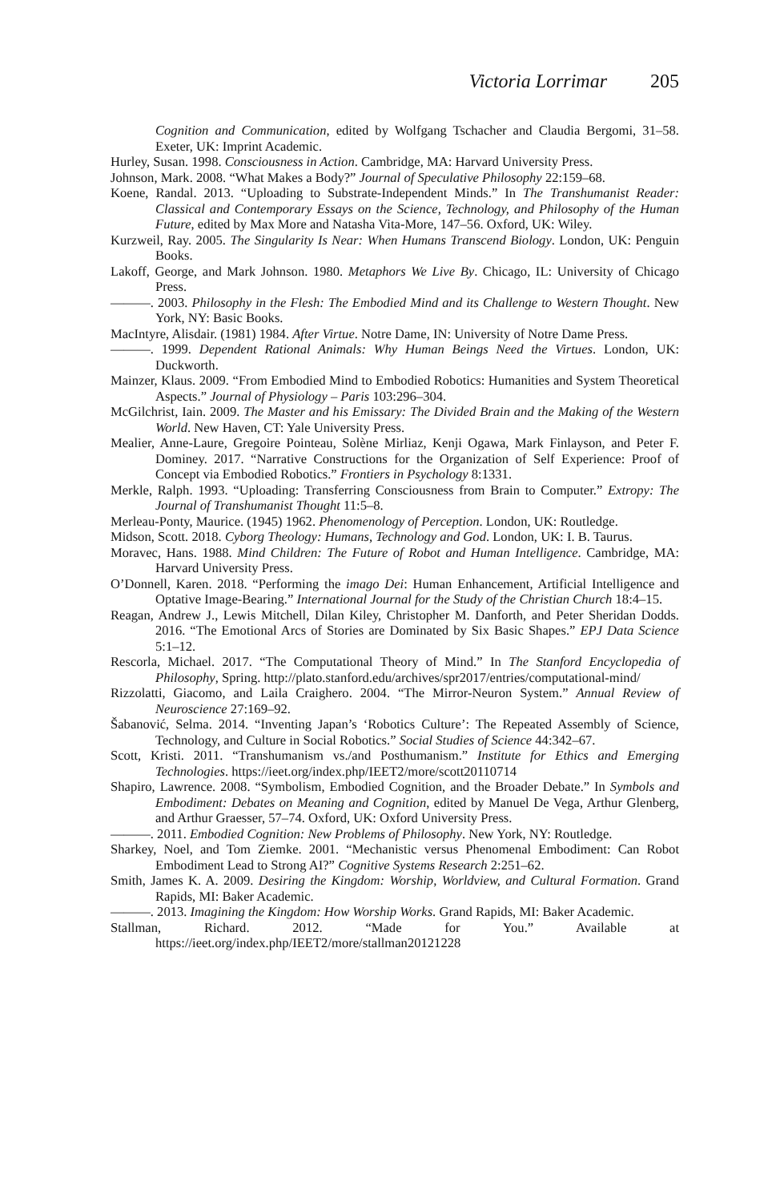Victoria Lorrimar 205
Cognition and Communication, edited by Wolfgang Tschacher and Claudia Bergomi, 31–58. Exeter, UK: Imprint Academic.
Hurley, Susan. 1998. Consciousness in Action. Cambridge, MA: Harvard University Press.
Johnson, Mark. 2008. “What Makes a Body?” Journal of Speculative Philosophy 22:159–68.
Koene, Randal. 2013. “Uploading to Substrate-Independent Minds.” In The Transhumanist Reader: Classical and Contemporary Essays on the Science, Technology, and Philosophy of the Human Future, edited by Max More and Natasha Vita-More, 147–56. Oxford, UK: Wiley.
Kurzweil, Ray. 2005. The Singularity Is Near: When Humans Transcend Biology. London, UK: Penguin Books.
Lakoff, George, and Mark Johnson. 1980. Metaphors We Live By. Chicago, IL: University of Chicago Press.
———. 2003. Philosophy in the Flesh: The Embodied Mind and its Challenge to Western Thought. New York, NY: Basic Books.
MacIntyre, Alisdair. (1981) 1984. After Virtue. Notre Dame, IN: University of Notre Dame Press.
———. 1999. Dependent Rational Animals: Why Human Beings Need the Virtues. London, UK: Duckworth.
Mainzer, Klaus. 2009. “From Embodied Mind to Embodied Robotics: Humanities and System Theoretical Aspects.” Journal of Physiology – Paris 103:296–304.
McGilchrist, Iain. 2009. The Master and his Emissary: The Divided Brain and the Making of the Western World. New Haven, CT: Yale University Press.
Mealier, Anne-Laure, Gregoire Pointeau, Solène Mirliaz, Kenji Ogawa, Mark Finlayson, and Peter F. Dominey. 2017. “Narrative Constructions for the Organization of Self Experience: Proof of Concept via Embodied Robotics.” Frontiers in Psychology 8:1331.
Merkle, Ralph. 1993. “Uploading: Transferring Consciousness from Brain to Computer.” Extropy: The Journal of Transhumanist Thought 11:5–8.
Merleau-Ponty, Maurice. (1945) 1962. Phenomenology of Perception. London, UK: Routledge.
Midson, Scott. 2018. Cyborg Theology: Humans, Technology and God. London, UK: I. B. Taurus.
Moravec, Hans. 1988. Mind Children: The Future of Robot and Human Intelligence. Cambridge, MA: Harvard University Press.
O’Donnell, Karen. 2018. “Performing the imago Dei: Human Enhancement, Artificial Intelligence and Optative Image-Bearing.” International Journal for the Study of the Christian Church 18:4–15.
Reagan, Andrew J., Lewis Mitchell, Dilan Kiley, Christopher M. Danforth, and Peter Sheridan Dodds. 2016. “The Emotional Arcs of Stories are Dominated by Six Basic Shapes.” EPJ Data Science 5:1–12.
Rescorla, Michael. 2017. “The Computational Theory of Mind.” In The Stanford Encyclopedia of Philosophy, Spring. http://plato.stanford.edu/archives/spr2017/entries/computational-mind/
Rizzolatti, Giacomo, and Laila Craighero. 2004. “The Mirror-Neuron System.” Annual Review of Neuroscience 27:169–92.
Šabanović, Selma. 2014. “Inventing Japan’s ‘Robotics Culture’: The Repeated Assembly of Science, Technology, and Culture in Social Robotics.” Social Studies of Science 44:342–67.
Scott, Kristi. 2011. “Transhumanism vs./and Posthumanism.” Institute for Ethics and Emerging Technologies. https://ieet.org/index.php/IEET2/more/scott20110714
Shapiro, Lawrence. 2008. “Symbolism, Embodied Cognition, and the Broader Debate.” In Symbols and Embodiment: Debates on Meaning and Cognition, edited by Manuel De Vega, Arthur Glenberg, and Arthur Graesser, 57–74. Oxford, UK: Oxford University Press.
———. 2011. Embodied Cognition: New Problems of Philosophy. New York, NY: Routledge.
Sharkey, Noel, and Tom Ziemke. 2001. “Mechanistic versus Phenomenal Embodiment: Can Robot Embodiment Lead to Strong AI?” Cognitive Systems Research 2:251–62.
Smith, James K. A. 2009. Desiring the Kingdom: Worship, Worldview, and Cultural Formation. Grand Rapids, MI: Baker Academic.
———. 2013. Imagining the Kingdom: How Worship Works. Grand Rapids, MI: Baker Academic.
Stallman, Richard. 2012. “Made for You.” Available at https://ieet.org/index.php/IEET2/more/stallman20121228